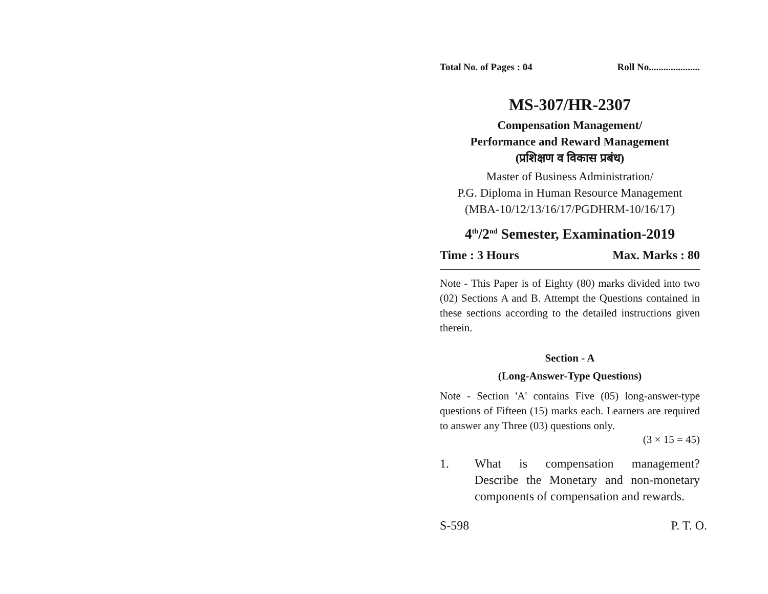Total No. of Pages : 04 Roll No.....................
MS-307/HR-2307
Compensation Management/
Performance and Reward Management
(प्रशिक्षण व विकास प्रबंध)
Master of Business Administration/
P.G. Diploma in Human Resource Management
(MBA-10/12/13/16/17/PGDHRM-10/16/17)
4<sup>th</sup>/2<sup>nd</sup> Semester, Examination-2019
Time : 3 Hours Max. Marks : 80
Note - This Paper is of Eighty (80) marks divided into two (02) Sections A and B. Attempt the Questions contained in these sections according to the detailed instructions given therein.
Section - A
(Long-Answer-Type Questions)
Note - Section 'A' contains Five (05) long-answer-type questions of Fifteen (15) marks each. Learners are required to answer any Three (03) questions only.
(3 × 15 = 45)
1. What is compensation management? Describe the Monetary and non-monetary components of compensation and rewards.
S-598 P. T. O.